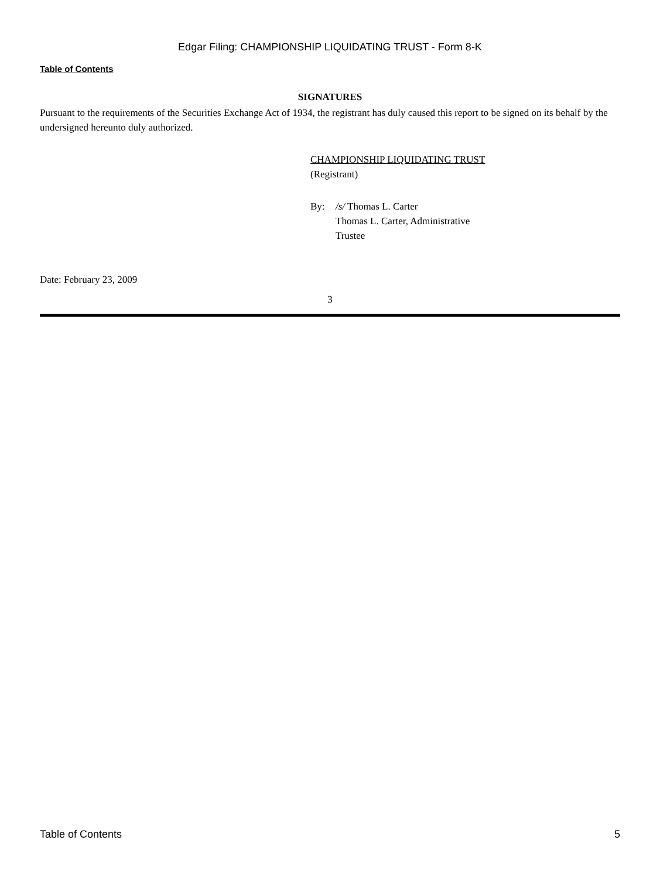Edgar Filing: CHAMPIONSHIP LIQUIDATING TRUST - Form 8-K
Table of Contents
SIGNATURES
Pursuant to the requirements of the Securities Exchange Act of 1934, the registrant has duly caused this report to be signed on its behalf by the undersigned hereunto duly authorized.
CHAMPIONSHIP LIQUIDATING TRUST
(Registrant)
By: /s/ Thomas L. Carter
Thomas L. Carter, Administrative
Trustee
Date: February 23, 2009
3
Table of Contents 5